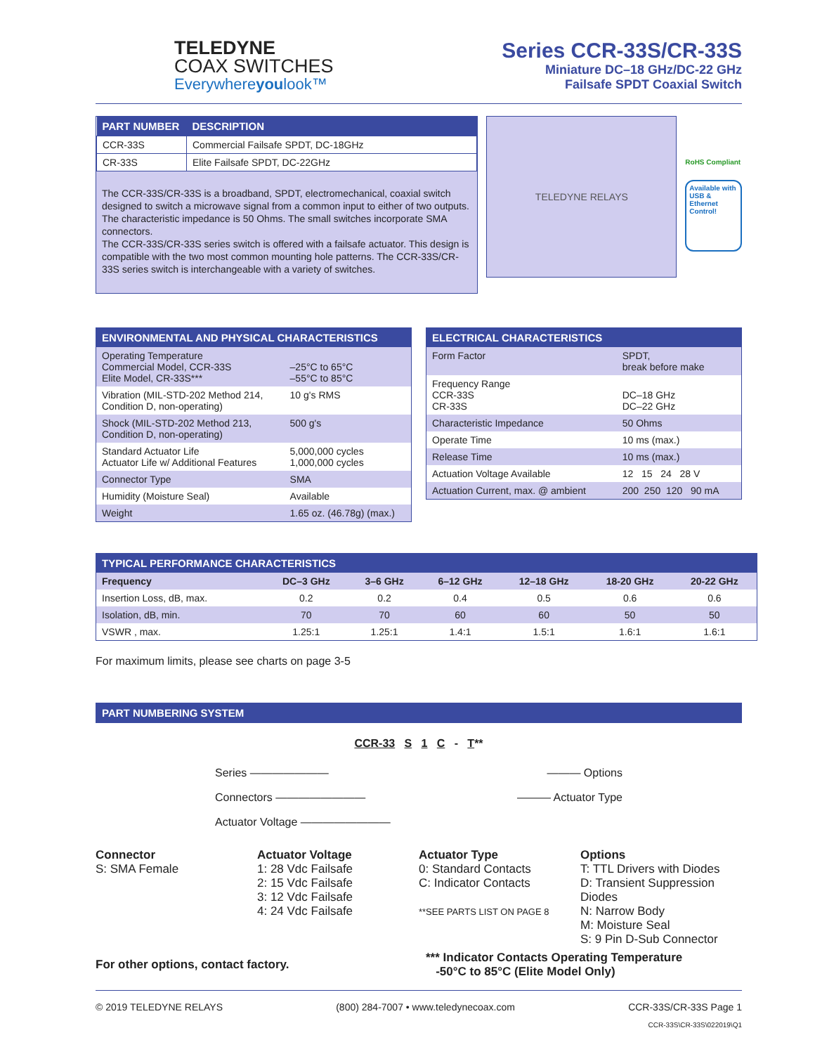TELEDYNE
COAX SWITCHES
Everywhereyoulook™
Series CCR-33S/CR-33S
Miniature DC–18 GHz/DC-22 GHz
Failsafe SPDT Coaxial Switch
| PART NUMBER | DESCRIPTION |
| --- | --- |
| CCR-33S | Commercial Failsafe SPDT, DC-18GHz |
| CR-33S | Elite Failsafe SPDT, DC-22GHz |
The CCR-33S/CR-33S is a broadband, SPDT, electromechanical, coaxial switch designed to switch a microwave signal from a common input to either of two outputs. The characteristic impedance is 50 Ohms. The small switches incorporate SMA connectors.
The CCR-33S/CR-33S series switch is offered with a failsafe actuator. This design is compatible with the two most common mounting hole patterns. The CCR-33S/CR-33S series switch is interchangeable with a variety of switches.
TELEDYNE RELAYS
RoHS Compliant
Available with USB & Ethernet Control!
| ENVIRONMENTAL AND PHYSICAL CHARACTERISTICS | |
| --- | --- |
| Operating Temperature Commercial Model, CCR-33S Elite Model, CR-33S*** | –25°C to 65°C –55°C to 85°C |
| Vibration (MIL-STD-202 Method 214, Condition D, non-operating) | 10 g's RMS |
| Shock (MIL-STD-202 Method 213, Condition D, non-operating) | 500 g's |
| Standard Actuator Life Actuator Life w/ Additional Features | 5,000,000 cycles 1,000,000 cycles |
| Connector Type | SMA |
| Humidity (Moisture Seal) | Available |
| Weight | 1.65 oz. (46.78g) (max.) |
| ELECTRICAL CHARACTERISTICS | |
| --- | --- |
| Form Factor | SPDT, break before make |
| Frequency Range CCR-33S CR-33S | DC–18 GHz DC–22 GHz |
| Characteristic Impedance | 50 Ohms |
| Operate Time | 10 ms (max.) |
| Release Time | 10 ms (max.) |
| Actuation Voltage Available | 12 15 24 28 V |
| Actuation Current, max. @ ambient | 200 250 120 90 mA |
| TYPICAL PERFORMANCE CHARACTERISTICS | | | | | | |
| --- | --- | --- | --- | --- | --- | --- |
| Frequency | DC–3 GHz | 3–6 GHz | 6–12 GHz | 12–18 GHz | 18-20 GHz | 20-22 GHz |
| Insertion Loss, dB, max. | 0.2 | 0.2 | 0.4 | 0.5 | 0.6 | 0.6 |
| Isolation, dB, min. | 70 | 70 | 60 | 60 | 50 | 50 |
| VSWR , max. | 1.25:1 | 1.25:1 | 1.4:1 | 1.5:1 | 1.6:1 | 1.6:1 |
For maximum limits, please see charts on page 3-5
PART NUMBERING SYSTEM
CCR-33 S 1 C - T**
Series ———————
Connectors ————————
Actuator Voltage ————————
——— Options
——— Actuator Type
Connector
S: SMA Female
Actuator Voltage
1: 28 Vdc Failsafe
2: 15 Vdc Failsafe
3: 12 Vdc Failsafe
4: 24 Vdc Failsafe
Actuator Type
0: Standard Contacts
C: Indicator Contacts
**SEE PARTS LIST ON PAGE 8
Options
T: TTL Drivers with Diodes
D: Transient Suppression Diodes
N: Narrow Body
M: Moisture Seal
S: 9 Pin D-Sub Connector
For other options, contact factory.
*** Indicator Contacts Operating Temperature
-50°C to 85°C (Elite Model Only)
© 2019 TELEDYNE RELAYS (800) 284-7007 • www.teledynecoax.com CCR-33S/CR-33S Page 1
CCR-33S\CR-33S\022019\Q1